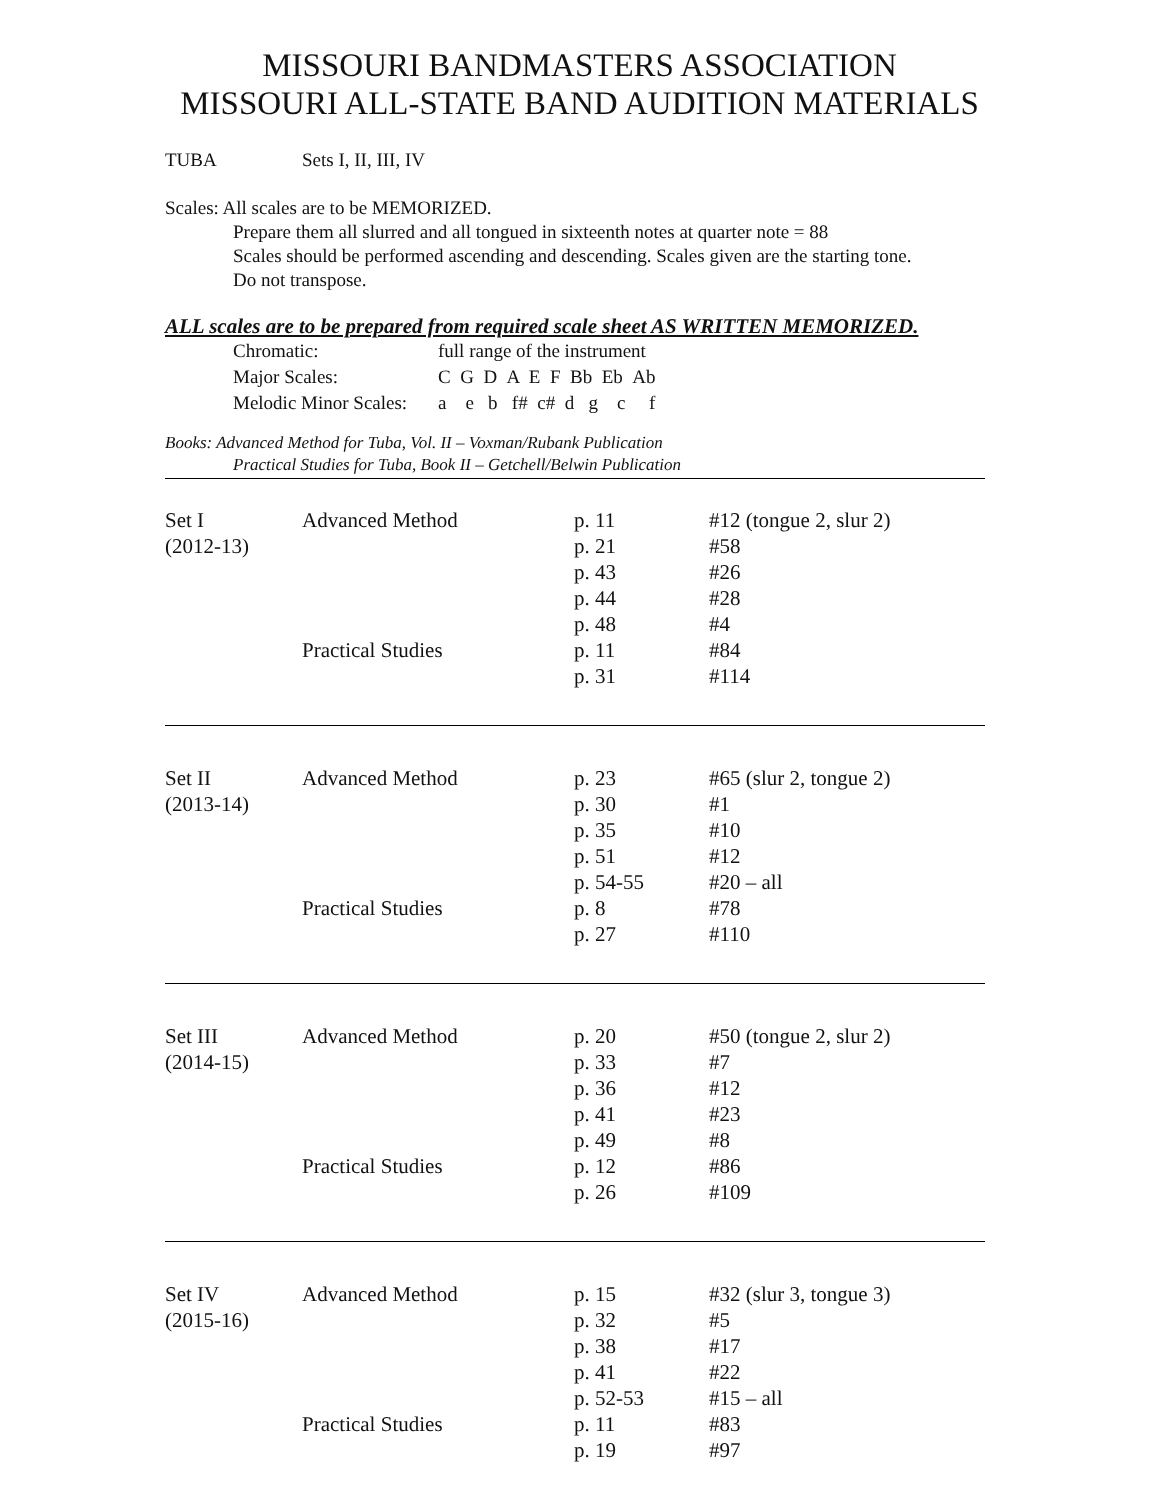MISSOURI BANDMASTERS ASSOCIATION
MISSOURI ALL-STATE BAND AUDITION MATERIALS
TUBA Sets I, II, III, IV
Scales: All scales are to be MEMORIZED.
Prepare them all slurred and all tongued in sixteenth notes at quarter note = 88
Scales should be performed ascending and descending. Scales given are the starting tone.
Do not transpose.
ALL scales are to be prepared from required scale sheet AS WRITTEN MEMORIZED.
| Chromatic: | full range of the instrument |
| Major Scales: | C G D A E F Bb Eb Ab |
| Melodic Minor Scales: | a e b f# c# d g c f |
Books: Advanced Method for Tuba, Vol. II – Voxman/Rubank Publication
Practical Studies for Tuba, Book II – Getchell/Belwin Publication
| Set I | Advanced Method | p. 11 | #12 (tongue 2, slur 2) |
| (2012-13) | | p. 21 | #58 |
| | | p. 43 | #26 |
| | | p. 44 | #28 |
| | | p. 48 | #4 |
| | Practical Studies | p. 11 | #84 |
| | | p. 31 | #114 |
| Set II | Advanced Method | p. 23 | #65 (slur 2, tongue 2) |
| (2013-14) | | p. 30 | #1 |
| | | p. 35 | #10 |
| | | p. 51 | #12 |
| | | p. 54-55 | #20 – all |
| | Practical Studies | p. 8 | #78 |
| | | p. 27 | #110 |
| Set III | Advanced Method | p. 20 | #50 (tongue 2, slur 2) |
| (2014-15) | | p. 33 | #7 |
| | | p. 36 | #12 |
| | | p. 41 | #23 |
| | | p. 49 | #8 |
| | Practical Studies | p. 12 | #86 |
| | | p. 26 | #109 |
| Set IV | Advanced Method | p. 15 | #32 (slur 3, tongue 3) |
| (2015-16) | | p. 32 | #5 |
| | | p. 38 | #17 |
| | | p. 41 | #22 |
| | | p. 52-53 | #15 – all |
| | Practical Studies | p. 11 | #83 |
| | | p. 19 | #97 |